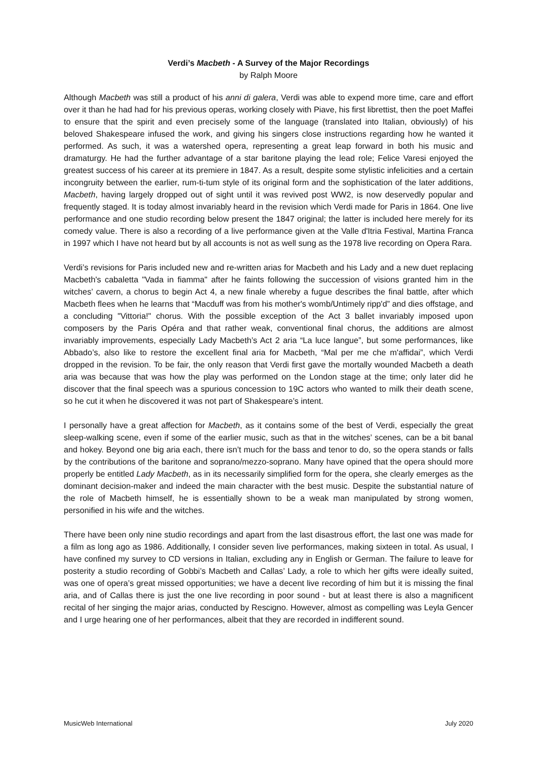Verdi’s Macbeth - A Survey of the Major Recordings
by Ralph Moore
Although Macbeth was still a product of his anni di galera, Verdi was able to expend more time, care and effort over it than he had had for his previous operas, working closely with Piave, his first librettist, then the poet Maffei to ensure that the spirit and even precisely some of the language (translated into Italian, obviously) of his beloved Shakespeare infused the work, and giving his singers close instructions regarding how he wanted it performed. As such, it was a watershed opera, representing a great leap forward in both his music and dramaturgy. He had the further advantage of a star baritone playing the lead role; Felice Varesi enjoyed the greatest success of his career at its premiere in 1847. As a result, despite some stylistic infelicities and a certain incongruity between the earlier, rum-ti-tum style of its original form and the sophistication of the later additions, Macbeth, having largely dropped out of sight until it was revived post WW2, is now deservedly popular and frequently staged. It is today almost invariably heard in the revision which Verdi made for Paris in 1864. One live performance and one studio recording below present the 1847 original; the latter is included here merely for its comedy value. There is also a recording of a live performance given at the Valle d'Itria Festival, Martina Franca in 1997 which I have not heard but by all accounts is not as well sung as the 1978 live recording on Opera Rara.
Verdi’s revisions for Paris included new and re-written arias for Macbeth and his Lady and a new duet replacing Macbeth's cabaletta "Vada in fiamma" after he faints following the succession of visions granted him in the witches’ cavern, a chorus to begin Act 4, a new finale whereby a fugue describes the final battle, after which Macbeth flees when he learns that “Macduff was from his mother's womb/Untimely ripp'd” and dies offstage, and a concluding "Vittoria!" chorus. With the possible exception of the Act 3 ballet invariably imposed upon composers by the Paris Opéra and that rather weak, conventional final chorus, the additions are almost invariably improvements, especially Lady Macbeth’s Act 2 aria “La luce langue”, but some performances, like Abbado’s, also like to restore the excellent final aria for Macbeth, “Mal per me che m'affidai”, which Verdi dropped in the revision. To be fair, the only reason that Verdi first gave the mortally wounded Macbeth a death aria was because that was how the play was performed on the London stage at the time; only later did he discover that the final speech was a spurious concession to 19C actors who wanted to milk their death scene, so he cut it when he discovered it was not part of Shakespeare’s intent.
I personally have a great affection for Macbeth, as it contains some of the best of Verdi, especially the great sleep-walking scene, even if some of the earlier music, such as that in the witches’ scenes, can be a bit banal and hokey. Beyond one big aria each, there isn’t much for the bass and tenor to do, so the opera stands or falls by the contributions of the baritone and soprano/mezzo-soprano. Many have opined that the opera should more properly be entitled Lady Macbeth, as in its necessarily simplified form for the opera, she clearly emerges as the dominant decision-maker and indeed the main character with the best music. Despite the substantial nature of the role of Macbeth himself, he is essentially shown to be a weak man manipulated by strong women, personified in his wife and the witches.
There have been only nine studio recordings and apart from the last disastrous effort, the last one was made for a film as long ago as 1986. Additionally, I consider seven live performances, making sixteen in total. As usual, I have confined my survey to CD versions in Italian, excluding any in English or German. The failure to leave for posterity a studio recording of Gobbi’s Macbeth and Callas’ Lady, a role to which her gifts were ideally suited, was one of opera’s great missed opportunities; we have a decent live recording of him but it is missing the final aria, and of Callas there is just the one live recording in poor sound - but at least there is also a magnificent recital of her singing the major arias, conducted by Rescigno. However, almost as compelling was Leyla Gencer and I urge hearing one of her performances, albeit that they are recorded in indifferent sound.
MusicWeb International July 2020